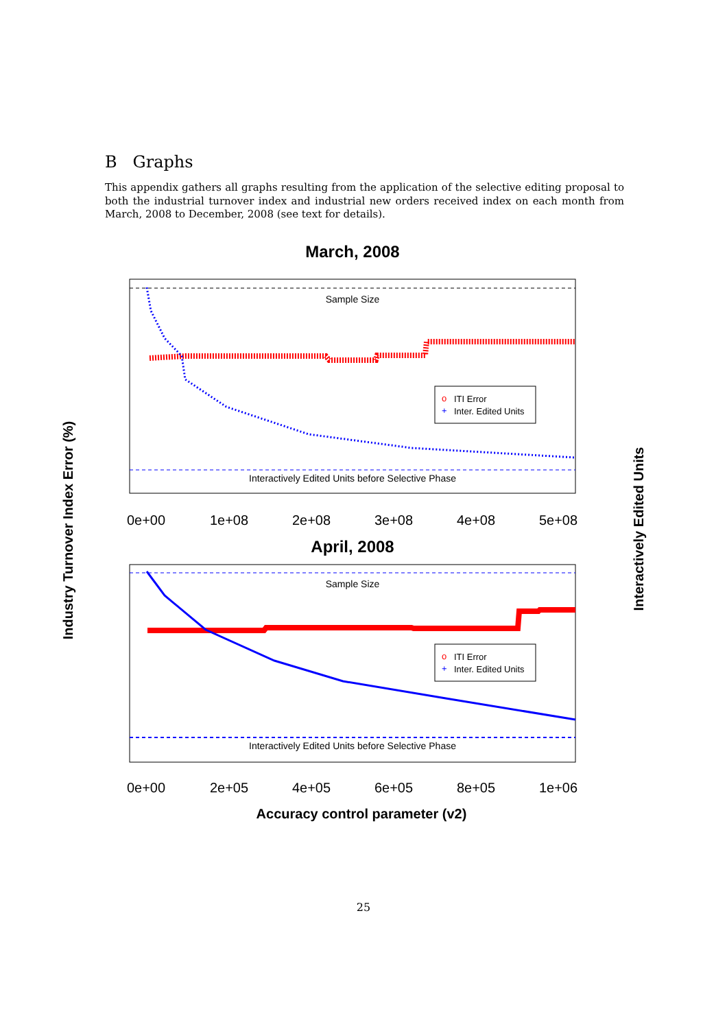B Graphs
This appendix gathers all graphs resulting from the application of the selective editing proposal to both the industrial turnover index and industrial new orders received index on each month from March, 2008 to December, 2008 (see text for details).
March, 2008
Sample Size
Interactively Edited Units before Selective Phase
o
ITI Error
+
Inter. Edited Units
0e+00
1e+08
2e+08
3e+08
4e+08
5e+08
April, 2008
Sample Size
Interactively Edited Units before Selective Phase
o
ITI Error
+
Inter. Edited Units
0e+00
2e+05
4e+05
6e+05
8e+05
1e+06
Accuracy control parameter (v2)
Industry Turnover Index Error (%)
Interactively Edited Units
25